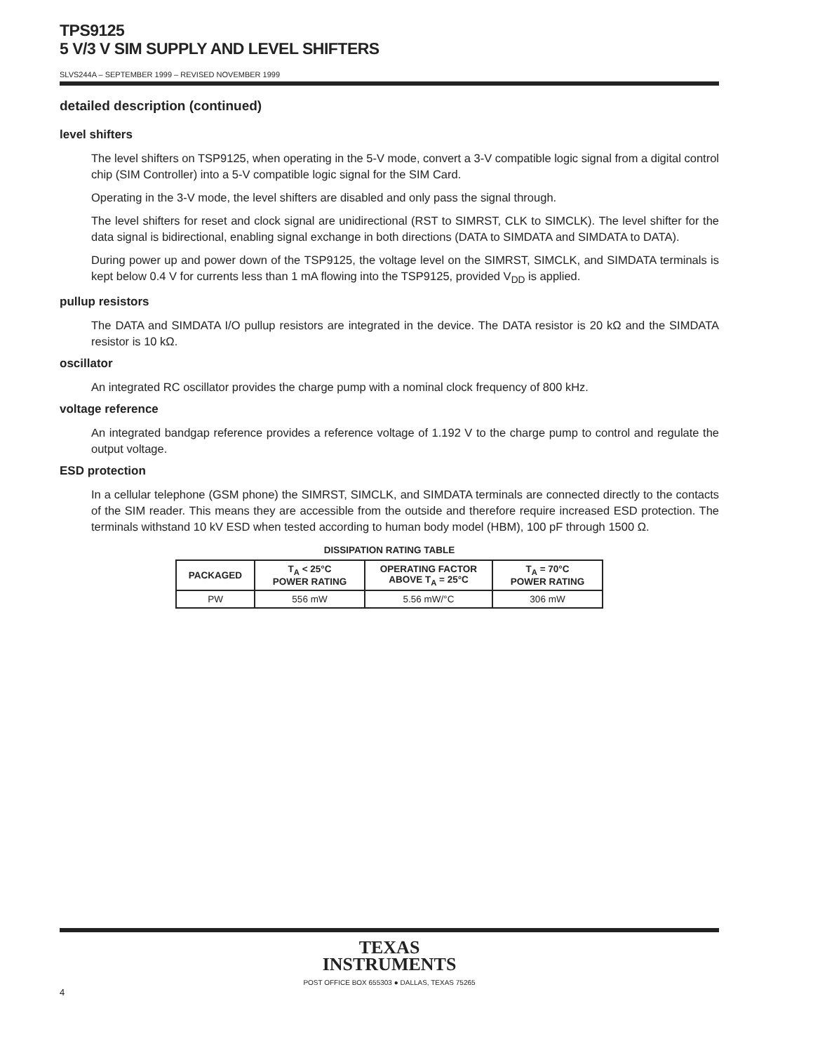TPS9125
5 V/3 V SIM SUPPLY AND LEVEL SHIFTERS
SLVS244A – SEPTEMBER 1999 – REVISED NOVEMBER 1999
detailed description (continued)
level shifters
The level shifters on TSP9125, when operating in the 5-V mode, convert a 3-V compatible logic signal from a digital control chip (SIM Controller) into a 5-V compatible logic signal for the SIM Card.
Operating in the 3-V mode, the level shifters are disabled and only pass the signal through.
The level shifters for reset and clock signal are unidirectional (RST to SIMRST, CLK to SIMCLK). The level shifter for the data signal is bidirectional, enabling signal exchange in both directions (DATA to SIMDATA and SIMDATA to DATA).
During power up and power down of the TSP9125, the voltage level on the SIMRST, SIMCLK, and SIMDATA terminals is kept below 0.4 V for currents less than 1 mA flowing into the TSP9125, provided V<sub>DD</sub> is applied.
pullup resistors
The DATA and SIMDATA I/O pullup resistors are integrated in the device. The DATA resistor is 20 kΩ and the SIMDATA resistor is 10 kΩ.
oscillator
An integrated RC oscillator provides the charge pump with a nominal clock frequency of 800 kHz.
voltage reference
An integrated bandgap reference provides a reference voltage of 1.192 V to the charge pump to control and regulate the output voltage.
ESD protection
In a cellular telephone (GSM phone) the SIMRST, SIMCLK, and SIMDATA terminals are connected directly to the contacts of the SIM reader. This means they are accessible from the outside and therefore require increased ESD protection. The terminals withstand 10 kV ESD when tested according to human body model (HBM), 100 pF through 1500 Ω.
DISSIPATION RATING TABLE
| PACKAGED | T<sub>A</sub> < 25°C POWER RATING | OPERATING FACTOR ABOVE T<sub>A</sub> = 25°C | T<sub>A</sub> = 70°C POWER RATING |
| --- | --- | --- | --- |
| PW | 556 mW | 5.56 mW/°C | 306 mW |
TEXAS
INSTRUMENTS
POST OFFICE BOX 655303 ● DALLAS, TEXAS 75265
4